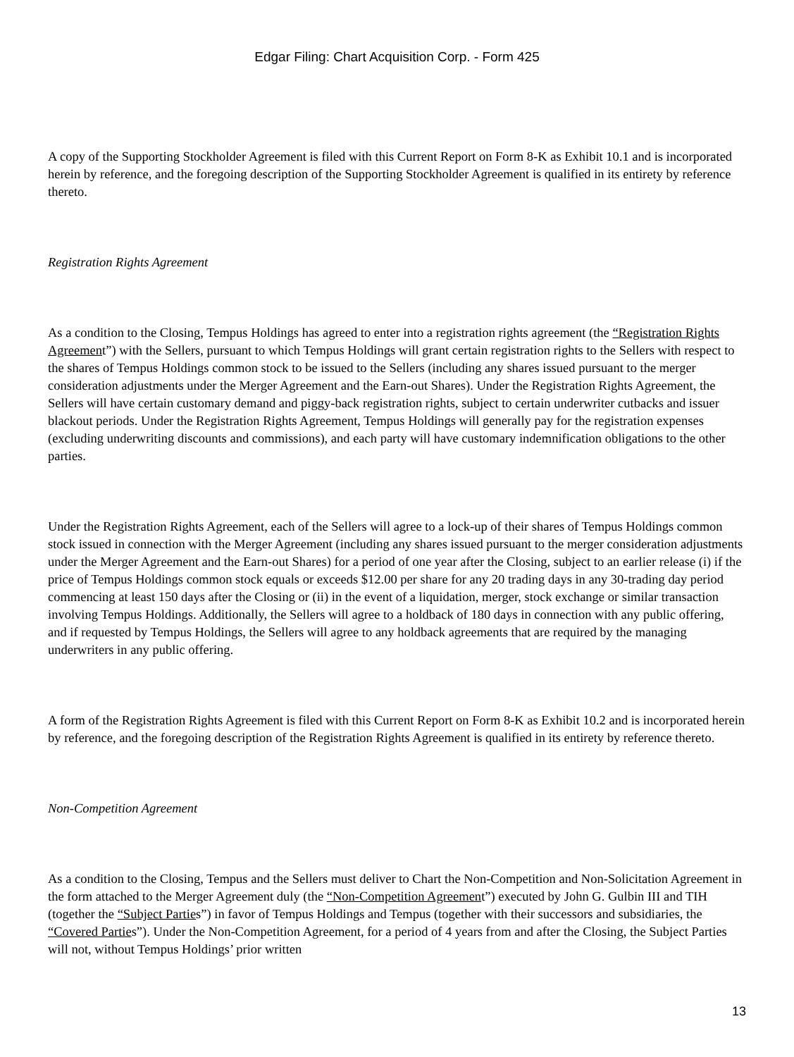Edgar Filing: Chart Acquisition Corp. - Form 425
A copy of the Supporting Stockholder Agreement is filed with this Current Report on Form 8-K as Exhibit 10.1 and is incorporated herein by reference, and the foregoing description of the Supporting Stockholder Agreement is qualified in its entirety by reference thereto.
Registration Rights Agreement
As a condition to the Closing, Tempus Holdings has agreed to enter into a registration rights agreement (the “Registration Rights Agreement”) with the Sellers, pursuant to which Tempus Holdings will grant certain registration rights to the Sellers with respect to the shares of Tempus Holdings common stock to be issued to the Sellers (including any shares issued pursuant to the merger consideration adjustments under the Merger Agreement and the Earn-out Shares). Under the Registration Rights Agreement, the Sellers will have certain customary demand and piggy-back registration rights, subject to certain underwriter cutbacks and issuer blackout periods. Under the Registration Rights Agreement, Tempus Holdings will generally pay for the registration expenses (excluding underwriting discounts and commissions), and each party will have customary indemnification obligations to the other parties.
Under the Registration Rights Agreement, each of the Sellers will agree to a lock-up of their shares of Tempus Holdings common stock issued in connection with the Merger Agreement (including any shares issued pursuant to the merger consideration adjustments under the Merger Agreement and the Earn-out Shares) for a period of one year after the Closing, subject to an earlier release (i) if the price of Tempus Holdings common stock equals or exceeds $12.00 per share for any 20 trading days in any 30-trading day period commencing at least 150 days after the Closing or (ii) in the event of a liquidation, merger, stock exchange or similar transaction involving Tempus Holdings. Additionally, the Sellers will agree to a holdback of 180 days in connection with any public offering, and if requested by Tempus Holdings, the Sellers will agree to any holdback agreements that are required by the managing underwriters in any public offering.
A form of the Registration Rights Agreement is filed with this Current Report on Form 8-K as Exhibit 10.2 and is incorporated herein by reference, and the foregoing description of the Registration Rights Agreement is qualified in its entirety by reference thereto.
Non-Competition Agreement
As a condition to the Closing, Tempus and the Sellers must deliver to Chart the Non-Competition and Non-Solicitation Agreement in the form attached to the Merger Agreement duly (the “Non-Competition Agreement”) executed by John G. Gulbin III and TIH (together the “Subject Parties”) in favor of Tempus Holdings and Tempus (together with their successors and subsidiaries, the “Covered Parties”). Under the Non-Competition Agreement, for a period of 4 years from and after the Closing, the Subject Parties will not, without Tempus Holdings’ prior written
13